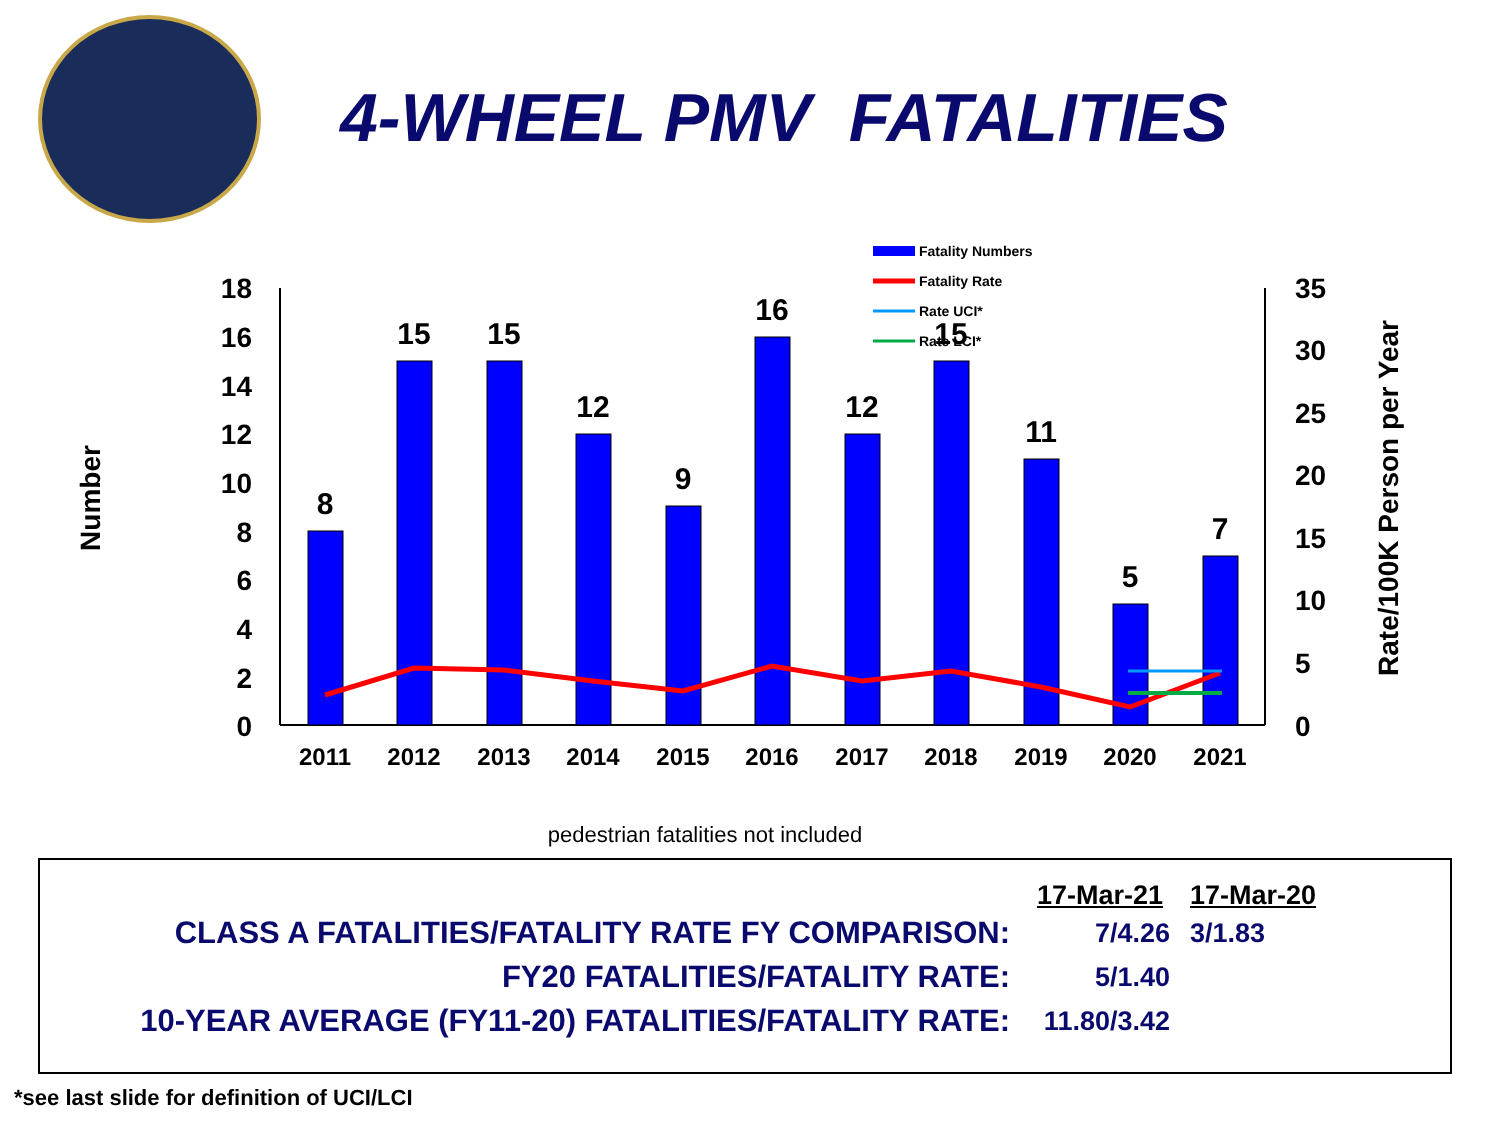4-WHEEL PMV FATALITIES
Fatality Numbers
Fatality Rate
Rate UCI*
Rate LCI*
18
16
14
12
10
8
6
4
2
0
35
30
25
20
15
10
5
0
Number
Rate/100K Person per Year
8
15
15
12
9
16
12
15
11
5
7
2011
2012
2013
2014
2015
2016
2017
2018
2019
2020
2021
pedestrian fatalities not included
| | 17-Mar-21 | 17-Mar-20 |
| CLASS A FATALITIES/FATALITY RATE FY COMPARISON: | 7/4.26 | 3/1.83 |
| FY20 FATALITIES/FATALITY RATE: | 5/1.40 | |
| 10-YEAR AVERAGE (FY11-20) FATALITIES/FATALITY RATE: | 11.80/3.42 | |
*see last slide for definition of UCI/LCI